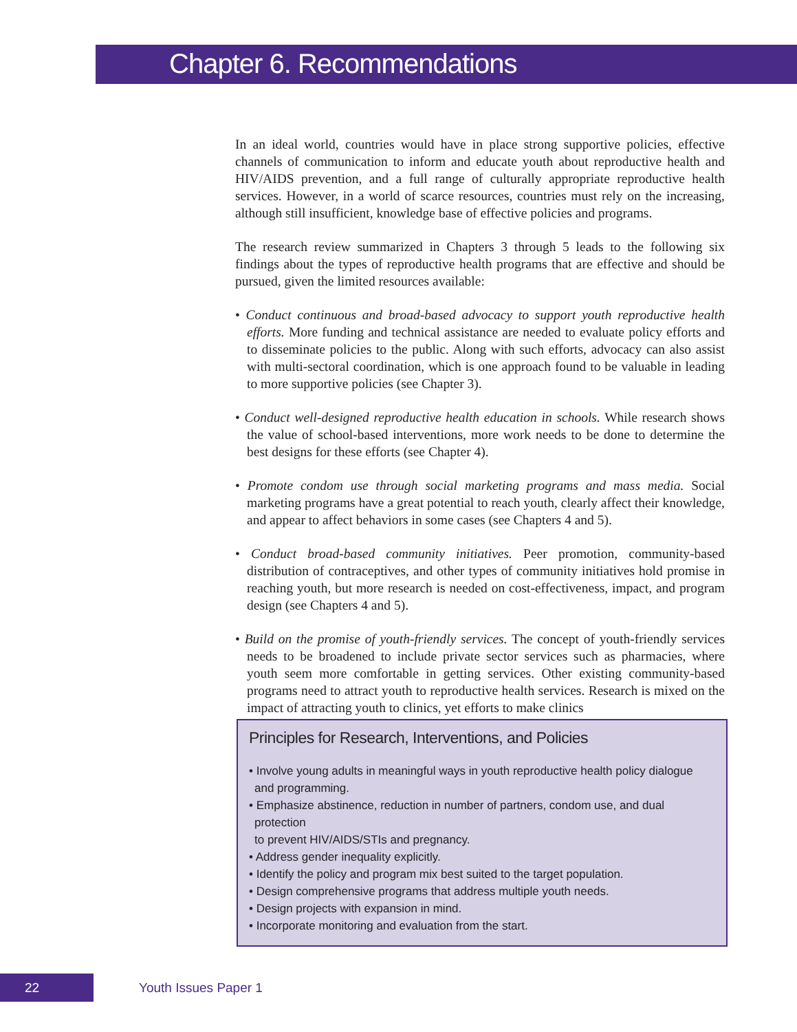Chapter 6. Recommendations
In an ideal world, countries would have in place strong supportive policies, effective channels of communication to inform and educate youth about reproductive health and HIV/AIDS prevention, and a full range of culturally appropriate reproductive health services. However, in a world of scarce resources, countries must rely on the increasing, although still insufficient, knowledge base of effective policies and programs.
The research review summarized in Chapters 3 through 5 leads to the following six findings about the types of reproductive health programs that are effective and should be pursued, given the limited resources available:
• Conduct continuous and broad-based advocacy to support youth reproductive health efforts. More funding and technical assistance are needed to evaluate policy efforts and to disseminate policies to the public. Along with such efforts, advocacy can also assist with multi-sectoral coordination, which is one approach found to be valuable in leading to more supportive policies (see Chapter 3).
• Conduct well-designed reproductive health education in schools. While research shows the value of school-based interventions, more work needs to be done to determine the best designs for these efforts (see Chapter 4).
• Promote condom use through social marketing programs and mass media. Social marketing programs have a great potential to reach youth, clearly affect their knowledge, and appear to affect behaviors in some cases (see Chapters 4 and 5).
• Conduct broad-based community initiatives. Peer promotion, community-based distribution of contraceptives, and other types of community initiatives hold promise in reaching youth, but more research is needed on cost-effectiveness, impact, and program design (see Chapters 4 and 5).
• Build on the promise of youth-friendly services. The concept of youth-friendly services needs to be broadened to include private sector services such as pharmacies, where youth seem more comfortable in getting services. Other existing community-based programs need to attract youth to reproductive health services. Research is mixed on the impact of attracting youth to clinics, yet efforts to make clinics
Principles for Research, Interventions, and Policies
• Involve young adults in meaningful ways in youth reproductive health policy dialogue
and programming.
• Emphasize abstinence, reduction in number of partners, condom use, and dual protection
to prevent HIV/AIDS/STIs and pregnancy.
• Address gender inequality explicitly.
• Identify the policy and program mix best suited to the target population.
• Design comprehensive programs that address multiple youth needs.
• Design projects with expansion in mind.
• Incorporate monitoring and evaluation from the start.
22
Youth Issues Paper 1